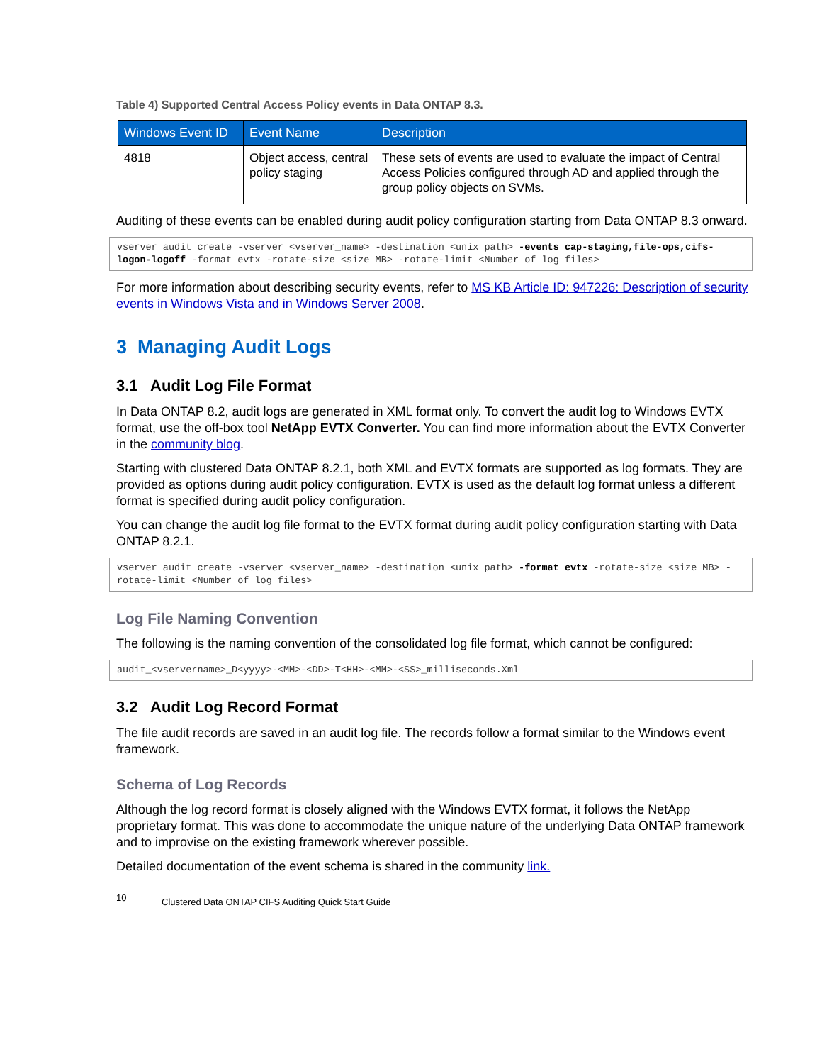Table 4) Supported Central Access Policy events in Data ONTAP 8.3.
| Windows Event ID | Event Name | Description |
| --- | --- | --- |
| 4818 | Object access, central policy staging | These sets of events are used to evaluate the impact of Central Access Policies configured through AD and applied through the group policy objects on SVMs. |
Auditing of these events can be enabled during audit policy configuration starting from Data ONTAP 8.3 onward.
vserver audit create -vserver <vserver_name> -destination <unix path> -events cap-staging,file-ops,cifs-logon-logoff -format evtx -rotate-size <size MB> -rotate-limit <Number of log files>
For more information about describing security events, refer to MS KB Article ID: 947226: Description of security events in Windows Vista and in Windows Server 2008.
3 Managing Audit Logs
3.1 Audit Log File Format
In Data ONTAP 8.2, audit logs are generated in XML format only. To convert the audit log to Windows EVTX format, use the off-box tool NetApp EVTX Converter. You can find more information about the EVTX Converter in the community blog.
Starting with clustered Data ONTAP 8.2.1, both XML and EVTX formats are supported as log formats. They are provided as options during audit policy configuration. EVTX is used as the default log format unless a different format is specified during audit policy configuration.
You can change the audit log file format to the EVTX format during audit policy configuration starting with Data ONTAP 8.2.1.
vserver audit create -vserver <vserver_name> -destination <unix path> -format evtx -rotate-size <size MB> -rotate-limit <Number of log files>
Log File Naming Convention
The following is the naming convention of the consolidated log file format, which cannot be configured:
audit_<vservername>_D<yyyy>-<MM>-<DD>-T<HH>-<MM>-<SS>_milliseconds.Xml
3.2 Audit Log Record Format
The file audit records are saved in an audit log file. The records follow a format similar to the Windows event framework.
Schema of Log Records
Although the log record format is closely aligned with the Windows EVTX format, it follows the NetApp proprietary format. This was done to accommodate the unique nature of the underlying Data ONTAP framework and to improvise on the existing framework wherever possible.
Detailed documentation of the event schema is shared in the community link.
10 Clustered Data ONTAP CIFS Auditing Quick Start Guide